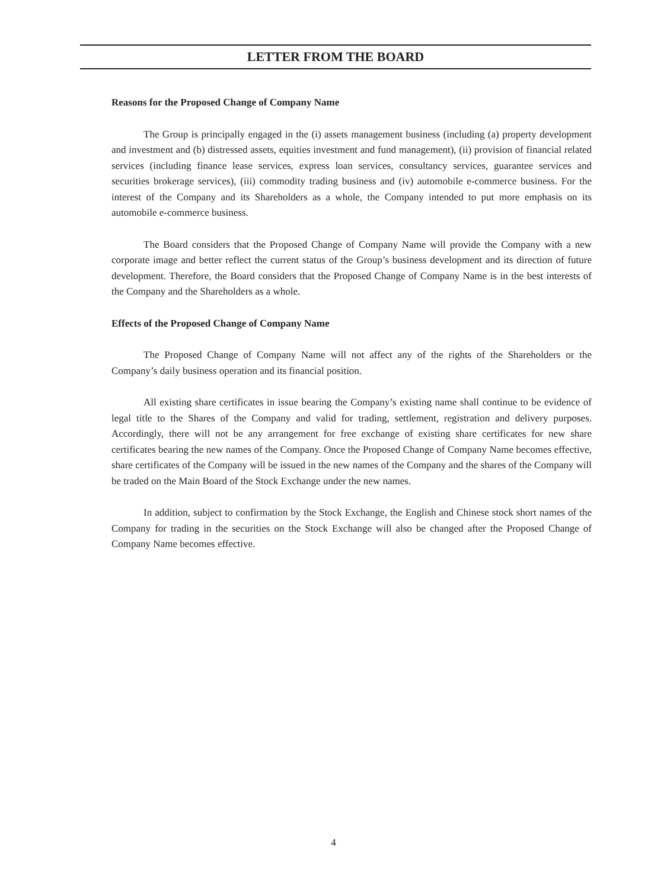LETTER FROM THE BOARD
Reasons for the Proposed Change of Company Name
The Group is principally engaged in the (i) assets management business (including (a) property development and investment and (b) distressed assets, equities investment and fund management), (ii) provision of financial related services (including finance lease services, express loan services, consultancy services, guarantee services and securities brokerage services), (iii) commodity trading business and (iv) automobile e-commerce business. For the interest of the Company and its Shareholders as a whole, the Company intended to put more emphasis on its automobile e-commerce business.
The Board considers that the Proposed Change of Company Name will provide the Company with a new corporate image and better reflect the current status of the Group’s business development and its direction of future development. Therefore, the Board considers that the Proposed Change of Company Name is in the best interests of the Company and the Shareholders as a whole.
Effects of the Proposed Change of Company Name
The Proposed Change of Company Name will not affect any of the rights of the Shareholders or the Company’s daily business operation and its financial position.
All existing share certificates in issue bearing the Company’s existing name shall continue to be evidence of legal title to the Shares of the Company and valid for trading, settlement, registration and delivery purposes. Accordingly, there will not be any arrangement for free exchange of existing share certificates for new share certificates bearing the new names of the Company. Once the Proposed Change of Company Name becomes effective, share certificates of the Company will be issued in the new names of the Company and the shares of the Company will be traded on the Main Board of the Stock Exchange under the new names.
In addition, subject to confirmation by the Stock Exchange, the English and Chinese stock short names of the Company for trading in the securities on the Stock Exchange will also be changed after the Proposed Change of Company Name becomes effective.
4